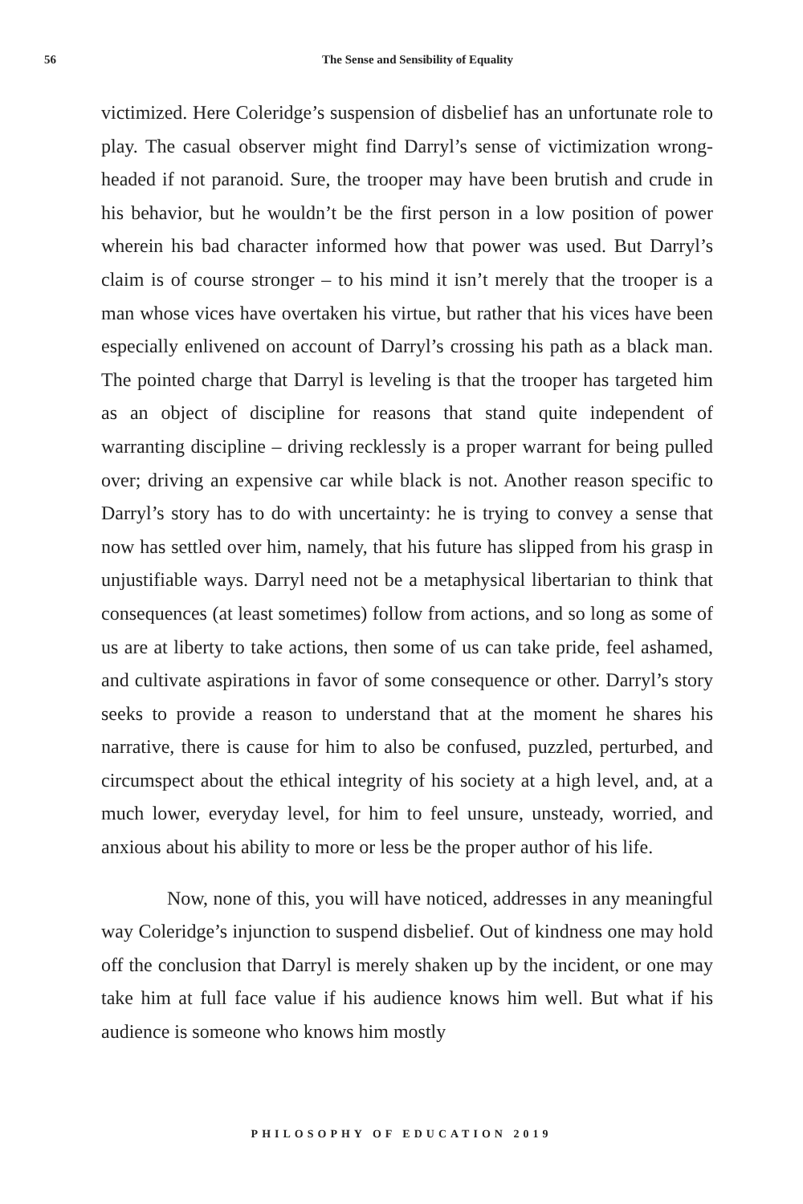56 The Sense and Sensibility of Equality
victimized. Here Coleridge’s suspension of disbelief has an unfortunate role to play. The casual observer might find Darryl’s sense of victimization wrong-headed if not paranoid. Sure, the trooper may have been brutish and crude in his behavior, but he wouldn’t be the first person in a low position of power wherein his bad character informed how that power was used. But Darryl’s claim is of course stronger – to his mind it isn’t merely that the trooper is a man whose vices have overtaken his virtue, but rather that his vices have been especially enlivened on account of Darryl’s crossing his path as a black man. The pointed charge that Darryl is leveling is that the trooper has targeted him as an object of discipline for reasons that stand quite independent of warranting discipline – driving recklessly is a proper warrant for being pulled over; driving an expensive car while black is not. Another reason specific to Darryl’s story has to do with uncertainty: he is trying to convey a sense that now has settled over him, namely, that his future has slipped from his grasp in unjustifiable ways. Darryl need not be a metaphysical libertarian to think that consequences (at least sometimes) follow from actions, and so long as some of us are at liberty to take actions, then some of us can take pride, feel ashamed, and cultivate aspirations in favor of some consequence or other. Darryl’s story seeks to provide a reason to understand that at the moment he shares his narrative, there is cause for him to also be confused, puzzled, perturbed, and circumspect about the ethical integrity of his society at a high level, and, at a much lower, everyday level, for him to feel unsure, unsteady, worried, and anxious about his ability to more or less be the proper author of his life.
Now, none of this, you will have noticed, addresses in any meaningful way Coleridge’s injunction to suspend disbelief. Out of kindness one may hold off the conclusion that Darryl is merely shaken up by the incident, or one may take him at full face value if his audience knows him well. But what if his audience is someone who knows him mostly
PHILOSOPHY OF EDUCATION 2019